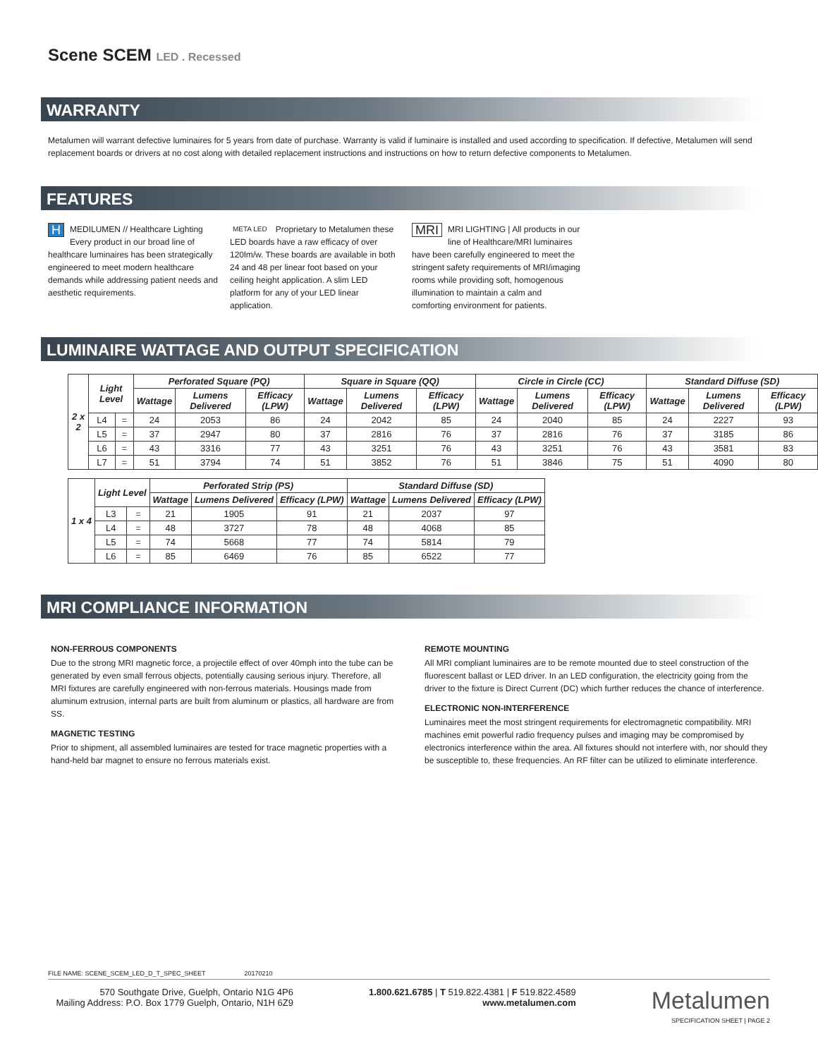Scene SCEM LED . Recessed
WARRANTY
Metalumen will warrant defective luminaires for 5 years from date of purchase. Warranty is valid if luminaire is installed and used according to specification. If defective, Metalumen will send replacement boards or drivers at no cost along with detailed replacement instructions and instructions on how to return defective components to Metalumen.
FEATURES
HMEDILUMEN // Healthcare Lighting Every product in our broad line of healthcare luminaires has been strategically engineered to meet modern healthcare demands while addressing patient needs and aesthetic requirements.
META LED Proprietary to Metalumen these LED boards have a raw efficacy of over 120lm/w. These boards are available in both 24 and 48 per linear foot based on your ceiling height application. A slim LED platform for any of your LED linear application.
MRI MRI LIGHTING | All products in our line of Healthcare/MRI luminaires have been carefully engineered to meet the stringent safety requirements of MRI/imaging rooms while providing soft, homogenous illumination to maintain a calm and comforting environment for patients.
LUMINAIRE WATTAGE AND OUTPUT SPECIFICATION
| 2 x 2 | Light Level | | Perforated Square (PQ) | | | Square in Square (QQ) | | | Circle in Circle (CC) | | | Standard Diffuse (SD) | | |
| --- | --- | --- | --- | --- | --- | --- | --- | --- | --- | --- | --- | --- | --- | --- |
| | | | Wattage | Lumens Delivered | Efficacy (LPW) | Wattage | Lumens Delivered | Efficacy (LPW) | Wattage | Lumens Delivered | Efficacy (LPW) | Wattage | Lumens Delivered | Efficacy (LPW) |
| | L4 | = | 24 | 2053 | 86 | 24 | 2042 | 85 | 24 | 2040 | 85 | 24 | 2227 | 93 |
| | L5 | = | 37 | 2947 | 80 | 37 | 2816 | 76 | 37 | 2816 | 76 | 37 | 3185 | 86 |
| | L6 | = | 43 | 3316 | 77 | 43 | 3251 | 76 | 43 | 3251 | 76 | 43 | 3581 | 83 |
| | L7 | = | 51 | 3794 | 74 | 51 | 3852 | 76 | 51 | 3846 | 75 | 51 | 4090 | 80 |
| 1 x 4 | Light Level | | Perforated Strip (PS) | | | Standard Diffuse (SD) | | |
| --- | --- | --- | --- | --- | --- | --- | --- | --- |
| | | | Wattage | Lumens Delivered | Efficacy (LPW) | Wattage | Lumens Delivered | Efficacy (LPW) |
| | L3 | = | 21 | 1905 | 91 | 21 | 2037 | 97 |
| | L4 | = | 48 | 3727 | 78 | 48 | 4068 | 85 |
| | L5 | = | 74 | 5668 | 77 | 74 | 5814 | 79 |
| | L6 | = | 85 | 6469 | 76 | 85 | 6522 | 77 |
MRI COMPLIANCE INFORMATION
NON-FERROUS COMPONENTS
Due to the strong MRI magnetic force, a projectile effect of over 40mph into the tube can be generated by even small ferrous objects, potentially causing serious injury. Therefore, all MRI fixtures are carefully engineered with non-ferrous materials. Housings made from aluminum extrusion, internal parts are built from aluminum or plastics, all hardware are from SS.
MAGNETIC TESTING
Prior to shipment, all assembled luminaires are tested for trace magnetic properties with a hand-held bar magnet to ensure no ferrous materials exist.
REMOTE MOUNTING
All MRI compliant luminaires are to be remote mounted due to steel construction of the fluorescent ballast or LED driver. In an LED configuration, the electricity going from the driver to the fixture is Direct Current (DC) which further reduces the chance of interference.
ELECTRONIC NON-INTERFERENCE
Luminaires meet the most stringent requirements for electromagnetic compatibility. MRI machines emit powerful radio frequency pulses and imaging may be compromised by electronics interference within the area. All fixtures should not interfere with, nor should they be susceptible to, these frequencies. An RF filter can be utilized to eliminate interference.
FILE NAME: SCENE_SCEM_LED_D_T_SPEC_SHEET 20170210
570 Southgate Drive, Guelph, Ontario N1G 4P6
Mailing Address: P.O. Box 1779 Guelph, Ontario, N1H 6Z9
1.800.621.6785 | T 519.822.4381 | F 519.822.4589
www.metalumen.com
Metalumen
SPECIFICATION SHEET | PAGE 2